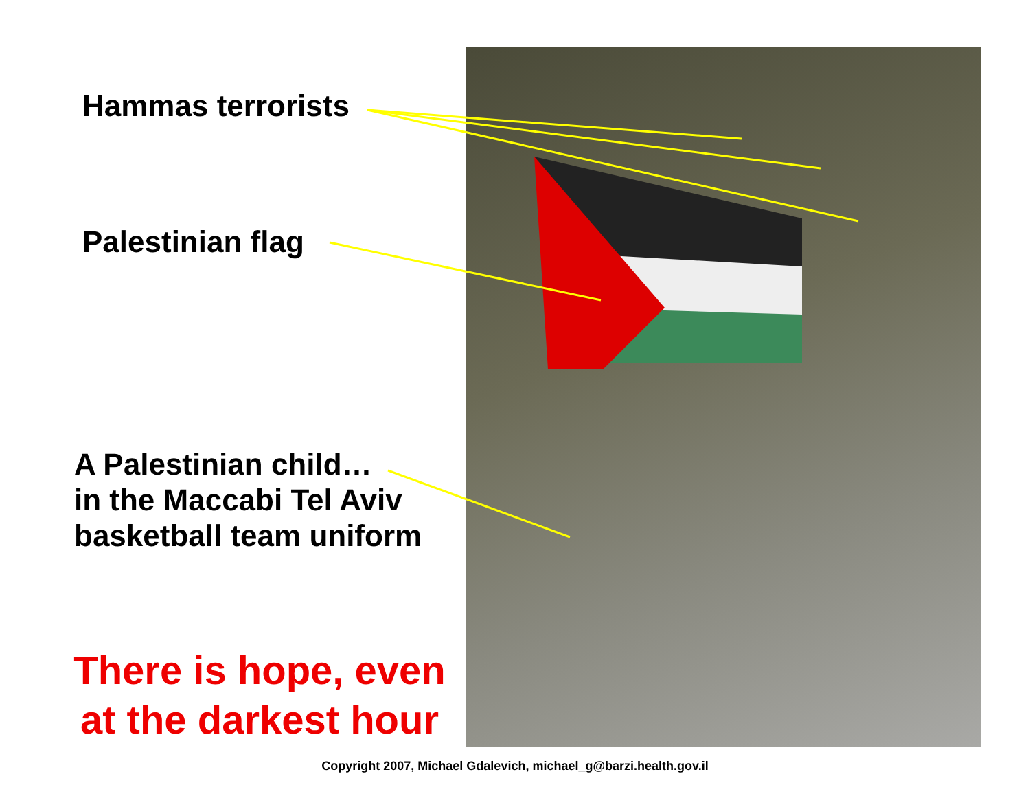Hammas terrorists
Palestinian flag
A Palestinian child…
in the Maccabi Tel Aviv
basketball team uniform
There is hope, even at the darkest hour
Copyright 2007, Michael Gdalevich, michael_g@barzi.health.gov.il